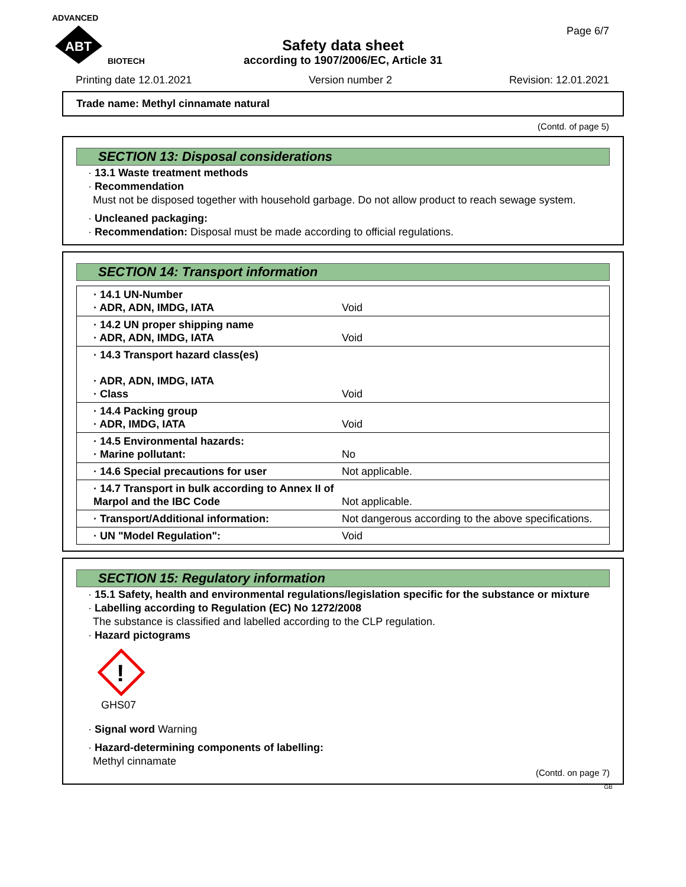ADVANCED
ABT
BIOTECH
Page 6/7
Safety data sheet
according to 1907/2006/EC, Article 31
Printing date 12.01.2021 Version number 2 Revision: 12.01.2021
Trade name: Methyl cinnamate natural
(Contd. of page 5)
SECTION 13: Disposal considerations
· 13.1 Waste treatment methods
· Recommendation
Must not be disposed together with household garbage. Do not allow product to reach sewage system.
· Uncleaned packaging:
· Recommendation: Disposal must be made according to official regulations.
SECTION 14: Transport information
| · 14.1 UN-Number · ADR, ADN, IMDG, IATA | Void |
| · 14.2 UN proper shipping name · ADR, ADN, IMDG, IATA | Void |
| · 14.3 Transport hazard class(es) · ADR, ADN, IMDG, IATA · Class | Void |
| · 14.4 Packing group · ADR, IMDG, IATA | Void |
| · 14.5 Environmental hazards: · Marine pollutant: | No |
| · 14.6 Special precautions for user | Not applicable. |
| · 14.7 Transport in bulk according to Annex II of Marpol and the IBC Code | Not applicable. |
| · Transport/Additional information: | Not dangerous according to the above specifications. |
| · UN "Model Regulation": | Void |
SECTION 15: Regulatory information
· 15.1 Safety, health and environmental regulations/legislation specific for the substance or mixture
· Labelling according to Regulation (EC) No 1272/2008
The substance is classified and labelled according to the CLP regulation.
· Hazard pictograms
!
GHS07
· Signal word Warning
· Hazard-determining components of labelling:
Methyl cinnamate
(Contd. on page 7)
GB